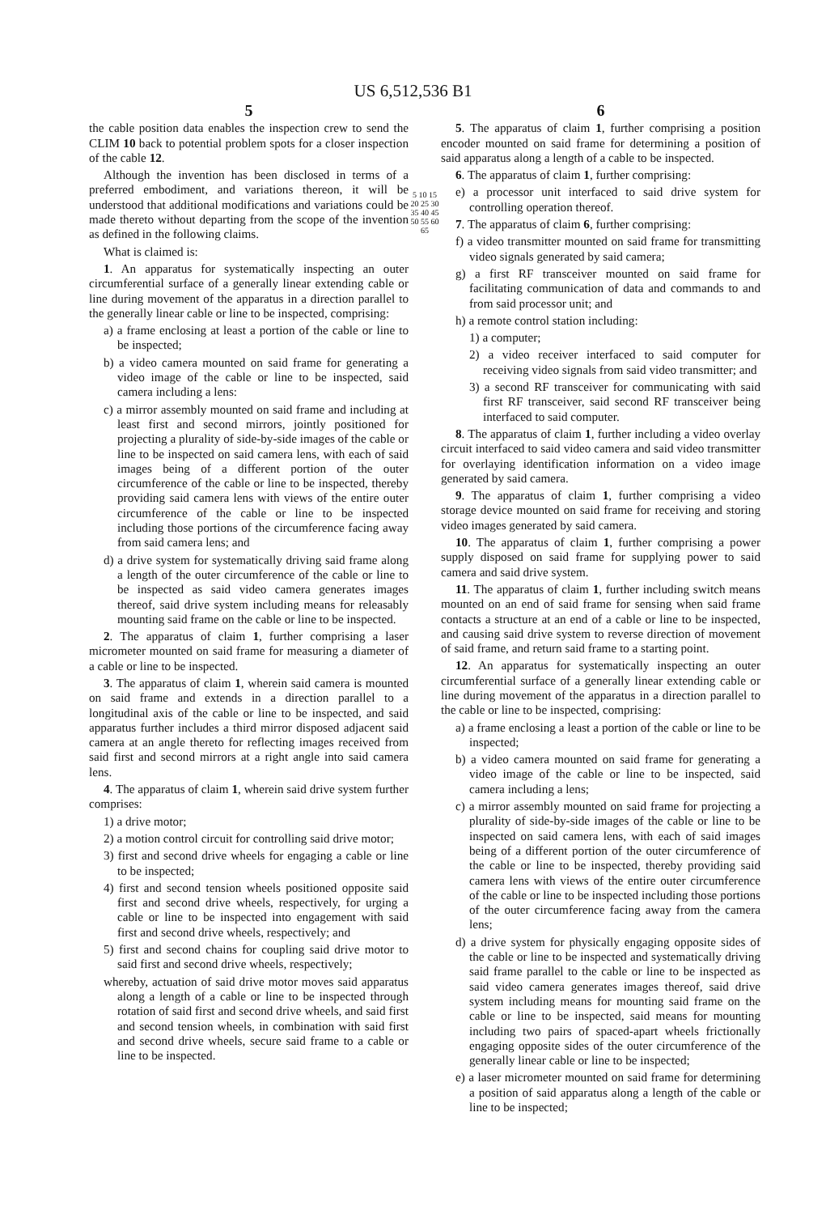US 6,512,536 B1
5
the cable position data enables the inspection crew to send the CLIM 10 back to potential problem spots for a closer inspection of the cable 12.
Although the invention has been disclosed in terms of a preferred embodiment, and variations thereon, it will be understood that additional modifications and variations could be made thereto without departing from the scope of the invention as defined in the following claims.
What is claimed is:
1. An apparatus for systematically inspecting an outer circumferential surface of a generally linear extending cable or line during movement of the apparatus in a direction parallel to the generally linear cable or line to be inspected, comprising:
a) a frame enclosing at least a portion of the cable or line to be inspected;
b) a video camera mounted on said frame for generating a video image of the cable or line to be inspected, said camera including a lens:
c) a mirror assembly mounted on said frame and including at least first and second mirrors, jointly positioned for projecting a plurality of side-by-side images of the cable or line to be inspected on said camera lens, with each of said images being of a different portion of the outer circumference of the cable or line to be inspected, thereby providing said camera lens with views of the entire outer circumference of the cable or line to be inspected including those portions of the circumference facing away from said camera lens; and
d) a drive system for systematically driving said frame along a length of the outer circumference of the cable or line to be inspected as said video camera generates images thereof, said drive system including means for releasably mounting said frame on the cable or line to be inspected.
2. The apparatus of claim 1, further comprising a laser micrometer mounted on said frame for measuring a diameter of a cable or line to be inspected.
3. The apparatus of claim 1, wherein said camera is mounted on said frame and extends in a direction parallel to a longitudinal axis of the cable or line to be inspected, and said apparatus further includes a third mirror disposed adjacent said camera at an angle thereto for reflecting images received from said first and second mirrors at a right angle into said camera lens.
4. The apparatus of claim 1, wherein said drive system further comprises:
1) a drive motor;
2) a motion control circuit for controlling said drive motor;
3) first and second drive wheels for engaging a cable or line to be inspected;
4) first and second tension wheels positioned opposite said first and second drive wheels, respectively, for urging a cable or line to be inspected into engagement with said first and second drive wheels, respectively; and
5) first and second chains for coupling said drive motor to said first and second drive wheels, respectively;
whereby, actuation of said drive motor moves said apparatus along a length of a cable or line to be inspected through rotation of said first and second drive wheels, and said first and second tension wheels, in combination with said first and second drive wheels, secure said frame to a cable or line to be inspected.
5 10 15 20 25 30 35 40 45 50 55 60 65
6
5. The apparatus of claim 1, further comprising a position encoder mounted on said frame for determining a position of said apparatus along a length of a cable to be inspected.
6. The apparatus of claim 1, further comprising:
e) a processor unit interfaced to said drive system for controlling operation thereof.
7. The apparatus of claim 6, further comprising:
f) a video transmitter mounted on said frame for transmitting video signals generated by said camera;
g) a first RF transceiver mounted on said frame for facilitating communication of data and commands to and from said processor unit; and
h) a remote control station including:
1) a computer;
2) a video receiver interfaced to said computer for receiving video signals from said video transmitter; and
3) a second RF transceiver for communicating with said first RF transceiver, said second RF transceiver being interfaced to said computer.
8. The apparatus of claim 1, further including a video overlay circuit interfaced to said video camera and said video transmitter for overlaying identification information on a video image generated by said camera.
9. The apparatus of claim 1, further comprising a video storage device mounted on said frame for receiving and storing video images generated by said camera.
10. The apparatus of claim 1, further comprising a power supply disposed on said frame for supplying power to said camera and said drive system.
11. The apparatus of claim 1, further including switch means mounted on an end of said frame for sensing when said frame contacts a structure at an end of a cable or line to be inspected, and causing said drive system to reverse direction of movement of said frame, and return said frame to a starting point.
12. An apparatus for systematically inspecting an outer circumferential surface of a generally linear extending cable or line during movement of the apparatus in a direction parallel to the cable or line to be inspected, comprising:
a) a frame enclosing a least a portion of the cable or line to be inspected;
b) a video camera mounted on said frame for generating a video image of the cable or line to be inspected, said camera including a lens;
c) a mirror assembly mounted on said frame for projecting a plurality of side-by-side images of the cable or line to be inspected on said camera lens, with each of said images being of a different portion of the outer circumference of the cable or line to be inspected, thereby providing said camera lens with views of the entire outer circumference of the cable or line to be inspected including those portions of the outer circumference facing away from the camera lens;
d) a drive system for physically engaging opposite sides of the cable or line to be inspected and systematically driving said frame parallel to the cable or line to be inspected as said video camera generates images thereof, said drive system including means for mounting said frame on the cable or line to be inspected, said means for mounting including two pairs of spaced-apart wheels frictionally engaging opposite sides of the outer circumference of the generally linear cable or line to be inspected;
e) a laser micrometer mounted on said frame for determining a position of said apparatus along a length of the cable or line to be inspected;